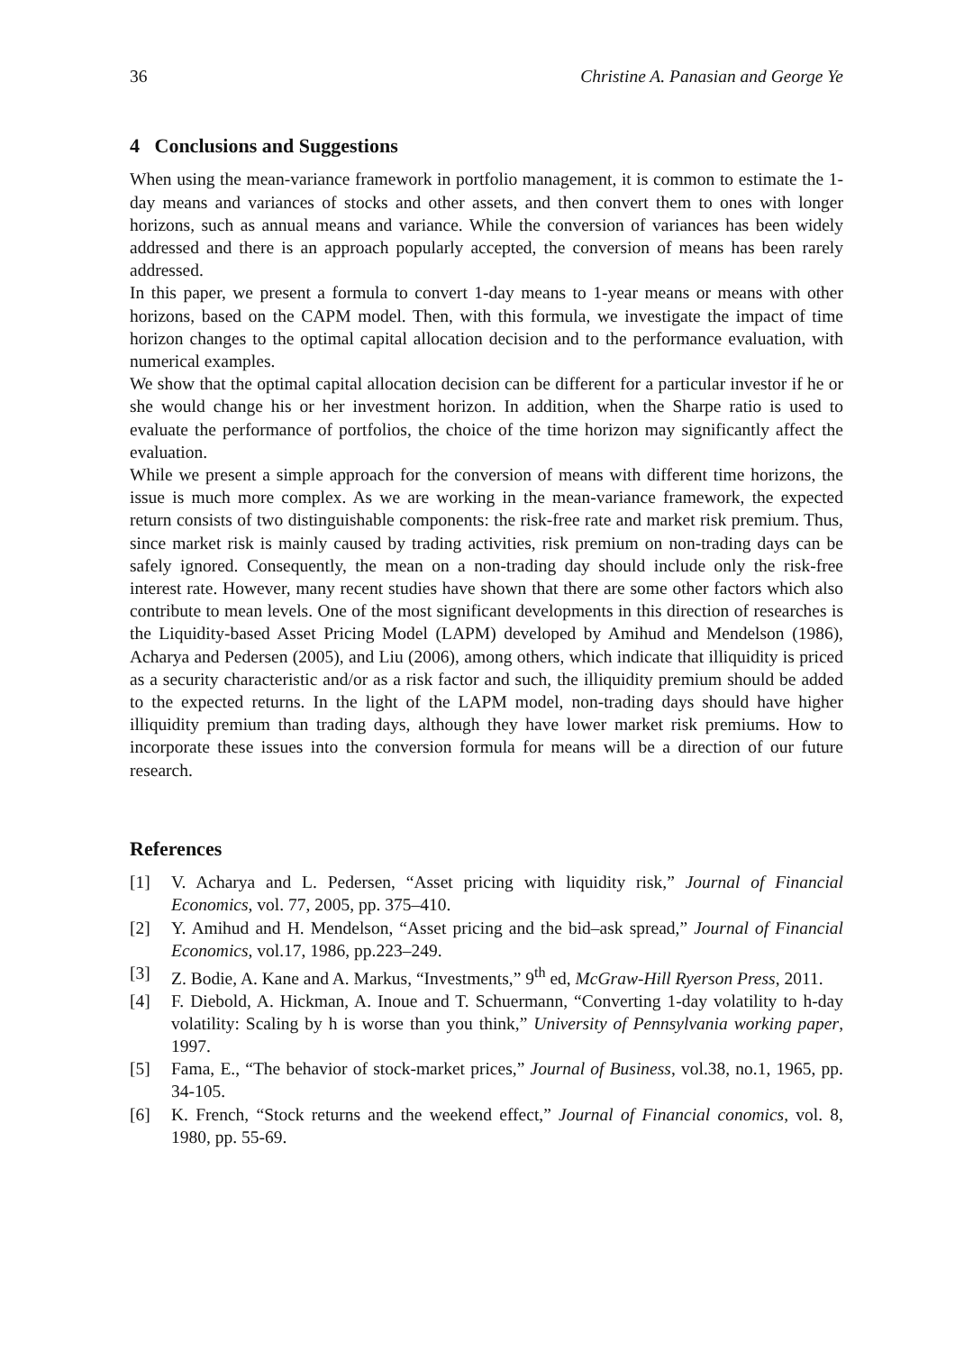36 Christine A. Panasian and George Ye
4 Conclusions and Suggestions
When using the mean-variance framework in portfolio management, it is common to estimate the 1-day means and variances of stocks and other assets, and then convert them to ones with longer horizons, such as annual means and variance. While the conversion of variances has been widely addressed and there is an approach popularly accepted, the conversion of means has been rarely addressed.
In this paper, we present a formula to convert 1-day means to 1-year means or means with other horizons, based on the CAPM model. Then, with this formula, we investigate the impact of time horizon changes to the optimal capital allocation decision and to the performance evaluation, with numerical examples.
We show that the optimal capital allocation decision can be different for a particular investor if he or she would change his or her investment horizon. In addition, when the Sharpe ratio is used to evaluate the performance of portfolios, the choice of the time horizon may significantly affect the evaluation.
While we present a simple approach for the conversion of means with different time horizons, the issue is much more complex. As we are working in the mean-variance framework, the expected return consists of two distinguishable components: the risk-free rate and market risk premium. Thus, since market risk is mainly caused by trading activities, risk premium on non-trading days can be safely ignored. Consequently, the mean on a non-trading day should include only the risk-free interest rate. However, many recent studies have shown that there are some other factors which also contribute to mean levels. One of the most significant developments in this direction of researches is the Liquidity-based Asset Pricing Model (LAPM) developed by Amihud and Mendelson (1986), Acharya and Pedersen (2005), and Liu (2006), among others, which indicate that illiquidity is priced as a security characteristic and/or as a risk factor and such, the illiquidity premium should be added to the expected returns. In the light of the LAPM model, non-trading days should have higher illiquidity premium than trading days, although they have lower market risk premiums. How to incorporate these issues into the conversion formula for means will be a direction of our future research.
References
[1] V. Acharya and L. Pedersen, “Asset pricing with liquidity risk,” Journal of Financial Economics, vol. 77, 2005, pp. 375–410.
[2] Y. Amihud and H. Mendelson, “Asset pricing and the bid–ask spread,” Journal of Financial Economics, vol.17, 1986, pp.223–249.
[3] Z. Bodie, A. Kane and A. Markus, “Investments,” 9<sup>th</sup> ed, McGraw-Hill Ryerson Press, 2011.
[4] F. Diebold, A. Hickman, A. Inoue and T. Schuermann, “Converting 1-day volatility to h-day volatility: Scaling by h is worse than you think,” University of Pennsylvania working paper, 1997.
[5] Fama, E., “The behavior of stock-market prices,” Journal of Business, vol.38, no.1, 1965, pp. 34-105.
[6] K. French, “Stock returns and the weekend effect,” Journal of Financial conomics, vol. 8, 1980, pp. 55-69.